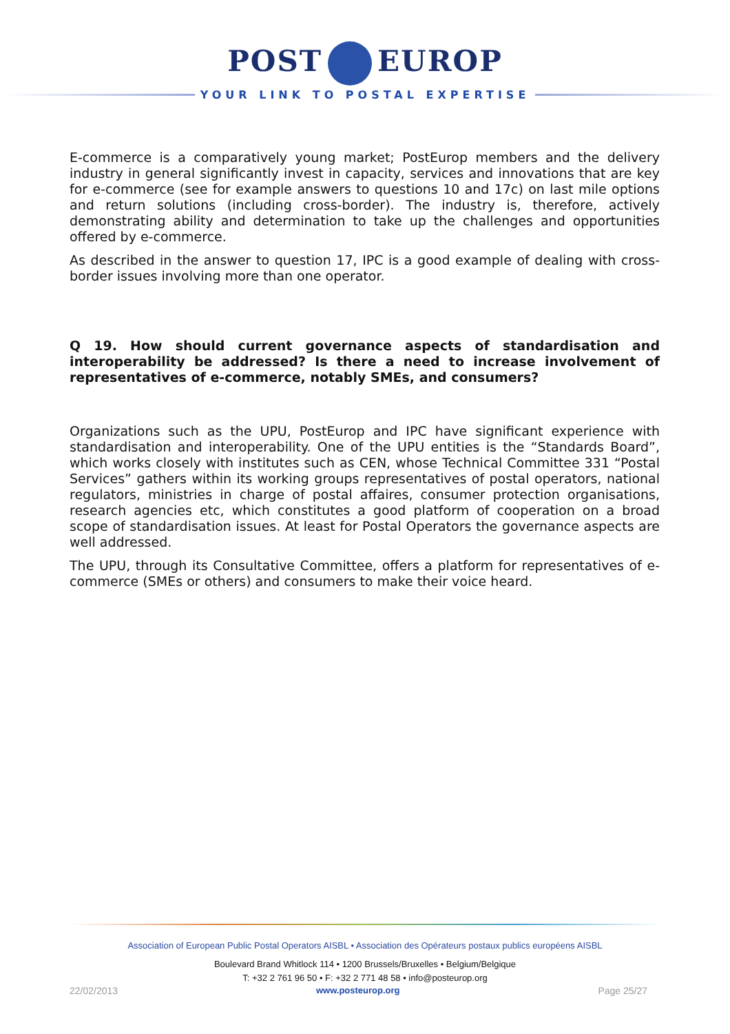POST EUROP
YOUR LINK TO POSTAL EXPERTISE
E-commerce is a comparatively young market; PostEurop members and the delivery industry in general significantly invest in capacity, services and innovations that are key for e-commerce (see for example answers to questions 10 and 17c) on last mile options and return solutions (including cross-border). The industry is, therefore, actively demonstrating ability and determination to take up the challenges and opportunities offered by e-commerce.
As described in the answer to question 17, IPC is a good example of dealing with cross-border issues involving more than one operator.
Q 19. How should current governance aspects of standardisation and interoperability be addressed? Is there a need to increase involvement of representatives of e-commerce, notably SMEs, and consumers?
Organizations such as the UPU, PostEurop and IPC have significant experience with standardisation and interoperability. One of the UPU entities is the “Standards Board”, which works closely with institutes such as CEN, whose Technical Committee 331 “Postal Services” gathers within its working groups representatives of postal operators, national regulators, ministries in charge of postal affaires, consumer protection organisations, research agencies etc, which constitutes a good platform of cooperation on a broad scope of standardisation issues. At least for Postal Operators the governance aspects are well addressed.
The UPU, through its Consultative Committee, offers a platform for representatives of e-commerce (SMEs or others) and consumers to make their voice heard.
Association of European Public Postal Operators AISBL • Association des Opérateurs postaux publics européens AISBL
Boulevard Brand Whitlock 114 • 1200 Brussels/Bruxelles • Belgium/Belgique
T: +32 2 761 96 50 • F: +32 2 771 48 58 • info@posteurop.org
22/02/2013 www.posteurop.org Page 25/27